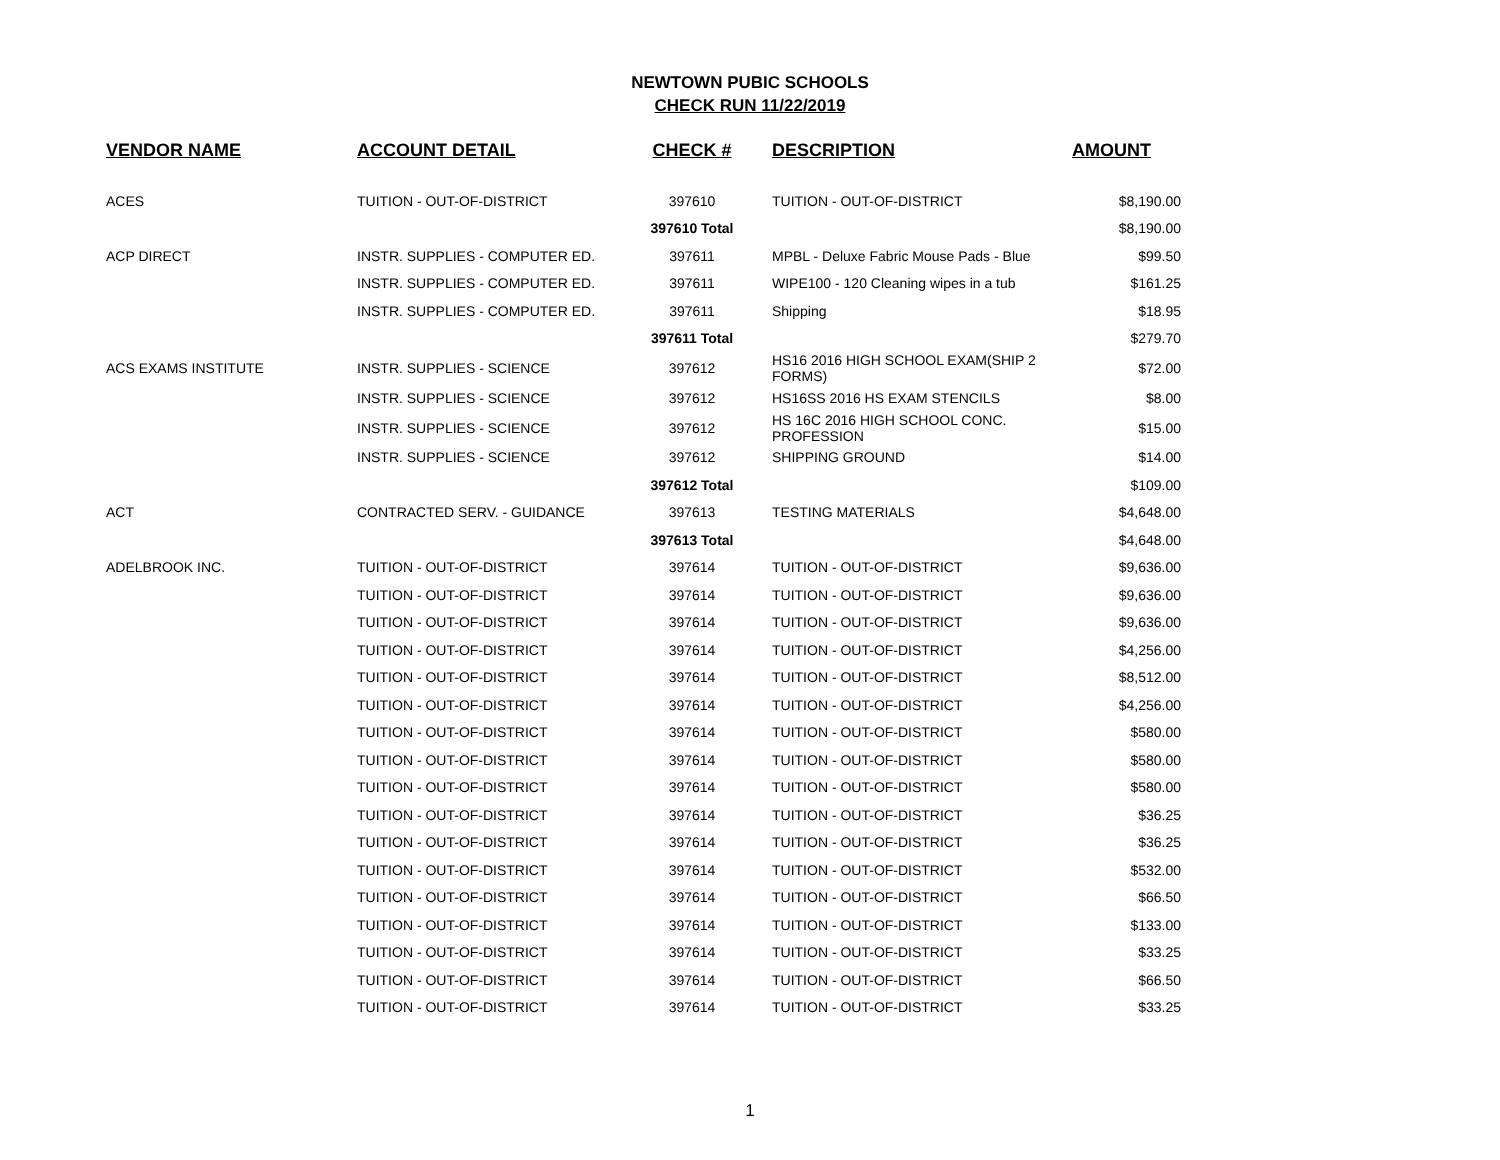NEWTOWN PUBIC SCHOOLS
CHECK RUN 11/22/2019
| VENDOR NAME | ACCOUNT DETAIL | CHECK # | DESCRIPTION | AMOUNT |
| --- | --- | --- | --- | --- |
| ACES | TUITION - OUT-OF-DISTRICT | 397610 | TUITION - OUT-OF-DISTRICT | $8,190.00 |
| | | 397610 Total | | $8,190.00 |
| ACP DIRECT | INSTR. SUPPLIES - COMPUTER ED. | 397611 | MPBL - Deluxe Fabric Mouse Pads - Blue | $99.50 |
| | INSTR. SUPPLIES - COMPUTER ED. | 397611 | WIPE100 - 120 Cleaning wipes in a tub | $161.25 |
| | INSTR. SUPPLIES - COMPUTER ED. | 397611 | Shipping | $18.95 |
| | | 397611 Total | | $279.70 |
| ACS EXAMS INSTITUTE | INSTR. SUPPLIES - SCIENCE | 397612 | HS16 2016 HIGH SCHOOL EXAM(SHIP 2 FORMS) | $72.00 |
| | INSTR. SUPPLIES - SCIENCE | 397612 | HS16SS 2016 HS EXAM STENCILS | $8.00 |
| | INSTR. SUPPLIES - SCIENCE | 397612 | HS 16C 2016 HIGH SCHOOL CONC. PROFESSION | $15.00 |
| | INSTR. SUPPLIES - SCIENCE | 397612 | SHIPPING GROUND | $14.00 |
| | | 397612 Total | | $109.00 |
| ACT | CONTRACTED SERV. - GUIDANCE | 397613 | TESTING MATERIALS | $4,648.00 |
| | | 397613 Total | | $4,648.00 |
| ADELBROOK INC. | TUITION - OUT-OF-DISTRICT | 397614 | TUITION - OUT-OF-DISTRICT | $9,636.00 |
| | TUITION - OUT-OF-DISTRICT | 397614 | TUITION - OUT-OF-DISTRICT | $9,636.00 |
| | TUITION - OUT-OF-DISTRICT | 397614 | TUITION - OUT-OF-DISTRICT | $9,636.00 |
| | TUITION - OUT-OF-DISTRICT | 397614 | TUITION - OUT-OF-DISTRICT | $4,256.00 |
| | TUITION - OUT-OF-DISTRICT | 397614 | TUITION - OUT-OF-DISTRICT | $8,512.00 |
| | TUITION - OUT-OF-DISTRICT | 397614 | TUITION - OUT-OF-DISTRICT | $4,256.00 |
| | TUITION - OUT-OF-DISTRICT | 397614 | TUITION - OUT-OF-DISTRICT | $580.00 |
| | TUITION - OUT-OF-DISTRICT | 397614 | TUITION - OUT-OF-DISTRICT | $580.00 |
| | TUITION - OUT-OF-DISTRICT | 397614 | TUITION - OUT-OF-DISTRICT | $580.00 |
| | TUITION - OUT-OF-DISTRICT | 397614 | TUITION - OUT-OF-DISTRICT | $36.25 |
| | TUITION - OUT-OF-DISTRICT | 397614 | TUITION - OUT-OF-DISTRICT | $36.25 |
| | TUITION - OUT-OF-DISTRICT | 397614 | TUITION - OUT-OF-DISTRICT | $532.00 |
| | TUITION - OUT-OF-DISTRICT | 397614 | TUITION - OUT-OF-DISTRICT | $66.50 |
| | TUITION - OUT-OF-DISTRICT | 397614 | TUITION - OUT-OF-DISTRICT | $133.00 |
| | TUITION - OUT-OF-DISTRICT | 397614 | TUITION - OUT-OF-DISTRICT | $33.25 |
| | TUITION - OUT-OF-DISTRICT | 397614 | TUITION - OUT-OF-DISTRICT | $66.50 |
| | TUITION - OUT-OF-DISTRICT | 397614 | TUITION - OUT-OF-DISTRICT | $33.25 |
1